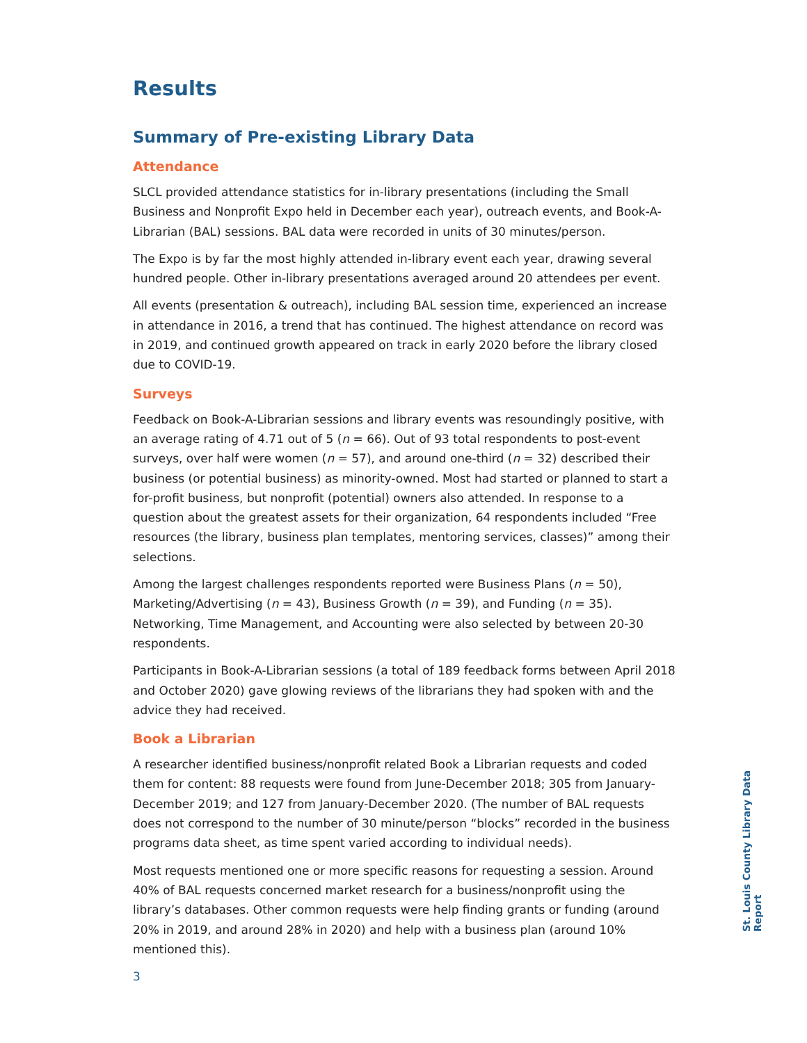Results
Summary of Pre-existing Library Data
Attendance
SLCL provided attendance statistics for in-library presentations (including the Small Business and Nonprofit Expo held in December each year), outreach events, and Book-A-Librarian (BAL) sessions. BAL data were recorded in units of 30 minutes/person.
The Expo is by far the most highly attended in-library event each year, drawing several hundred people. Other in-library presentations averaged around 20 attendees per event.
All events (presentation & outreach), including BAL session time, experienced an increase in attendance in 2016, a trend that has continued. The highest attendance on record was in 2019, and continued growth appeared on track in early 2020 before the library closed due to COVID-19.
Surveys
Feedback on Book-A-Librarian sessions and library events was resoundingly positive, with an average rating of 4.71 out of 5 (n = 66). Out of 93 total respondents to post-event surveys, over half were women (n = 57), and around one-third (n = 32) described their business (or potential business) as minority-owned. Most had started or planned to start a for-profit business, but nonprofit (potential) owners also attended. In response to a question about the greatest assets for their organization, 64 respondents included “Free resources (the library, business plan templates, mentoring services, classes)” among their selections.
Among the largest challenges respondents reported were Business Plans (n = 50), Marketing/Advertising (n = 43), Business Growth (n = 39), and Funding (n = 35). Networking, Time Management, and Accounting were also selected by between 20-30 respondents.
Participants in Book-A-Librarian sessions (a total of 189 feedback forms between April 2018 and October 2020) gave glowing reviews of the librarians they had spoken with and the advice they had received.
Book a Librarian
A researcher identified business/nonprofit related Book a Librarian requests and coded them for content: 88 requests were found from June-December 2018; 305 from January-December 2019; and 127 from January-December 2020. (The number of BAL requests does not correspond to the number of 30 minute/person “blocks” recorded in the business programs data sheet, as time spent varied according to individual needs).
Most requests mentioned one or more specific reasons for requesting a session. Around 40% of BAL requests concerned market research for a business/nonprofit using the library’s databases. Other common requests were help finding grants or funding (around 20% in 2019, and around 28% in 2020) and help with a business plan (around 10% mentioned this).
3
St. Louis County Library Data Report